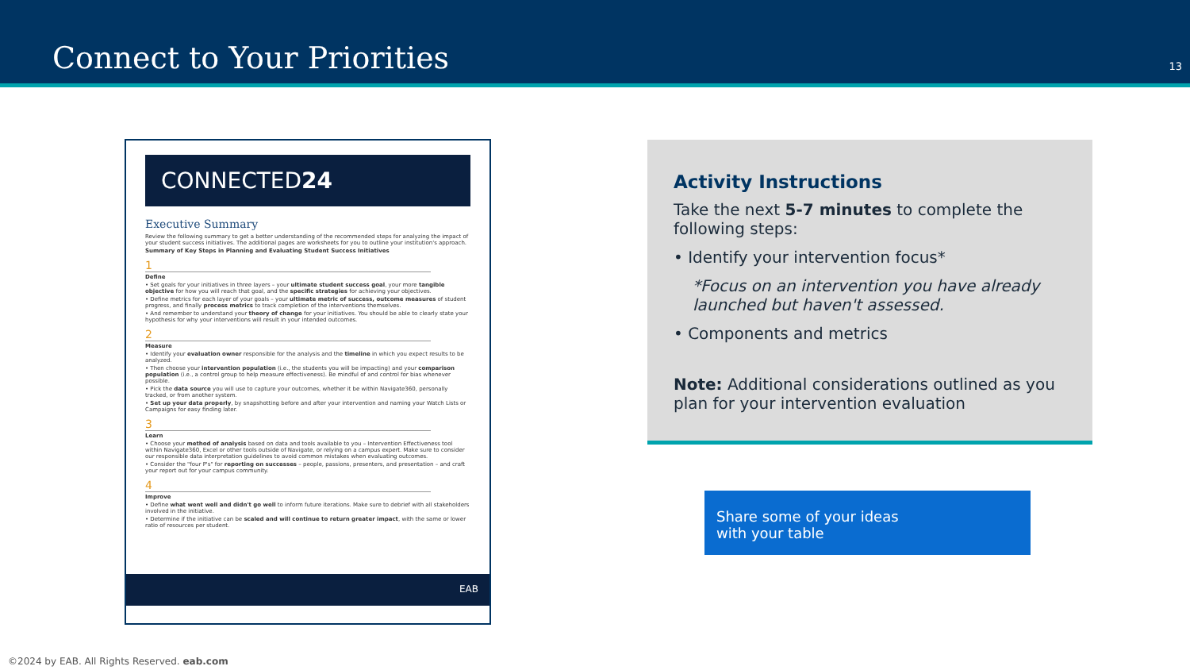Connect to Your Priorities
13
CONNECTED24
Executive Summary
Review the following summary to get a better understanding of the recommended steps for analyzing the impact of your student success initiatives. The additional pages are worksheets for you to outline your institution's approach.
Summary of Key Steps in Planning and Evaluating Student Success Initiatives
1
Define
• Set goals for your initiatives in three layers – your ultimate student success goal, your more tangible objective for how you will reach that goal, and the specific strategies for achieving your objectives.
• Define metrics for each layer of your goals – your ultimate metric of success, outcome measures of student progress, and finally process metrics to track completion of the interventions themselves.
• And remember to understand your theory of change for your initiatives. You should be able to clearly state your hypothesis for why your interventions will result in your intended outcomes.
2
Measure
• Identify your evaluation owner responsible for the analysis and the timeline in which you expect results to be analyzed.
• Then choose your intervention population (i.e., the students you will be impacting) and your comparison population (i.e., a control group to help measure effectiveness). Be mindful of and control for bias whenever possible.
• Pick the data source you will use to capture your outcomes, whether it be within Navigate360, personally tracked, or from another system.
• Set up your data properly, by snapshotting before and after your intervention and naming your Watch Lists or Campaigns for easy finding later.
3
Learn
• Choose your method of analysis based on data and tools available to you – Intervention Effectiveness tool within Navigate360, Excel or other tools outside of Navigate, or relying on a campus expert. Make sure to consider our responsible data interpretation guidelines to avoid common mistakes when evaluating outcomes.
• Consider the "four P's" for reporting on successes – people, passions, presenters, and presentation – and craft your report out for your campus community.
4
Improve
• Define what went well and didn't go well to inform future iterations. Make sure to debrief with all stakeholders involved in the initiative.
• Determine if the initiative can be scaled and will continue to return greater impact, with the same or lower ratio of resources per student.
EAB
Activity Instructions
Take the next 5-7 minutes to complete the following steps:
• Identify your intervention focus*
*Focus on an intervention you have already launched but haven't assessed.
• Components and metrics
Note: Additional considerations outlined as you plan for your intervention evaluation
Share some of your ideas
with your table
©2024 by EAB. All Rights Reserved. eab.com